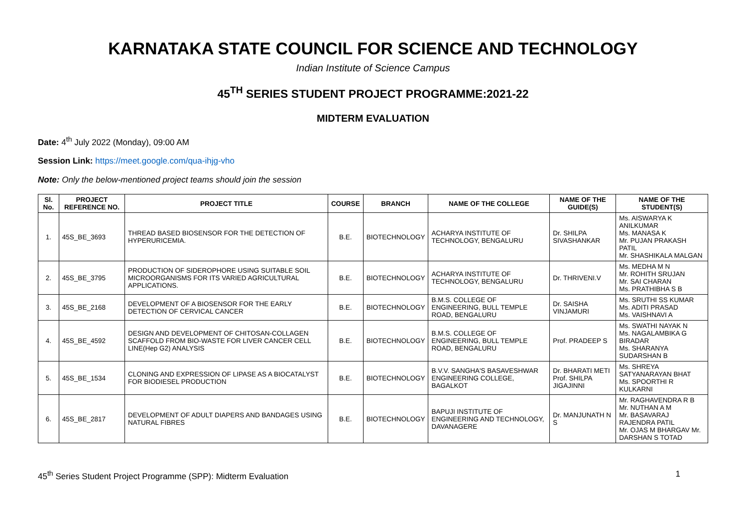KARNATAKA STATE COUNCIL FOR SCIENCE AND TECHNOLOGY
Indian Institute of Science Campus
45<sup>TH</sup> SERIES STUDENT PROJECT PROGRAMME:2021-22
MIDTERM EVALUATION
Date: 4<sup>th</sup> July 2022 (Monday), 09:00 AM
Session Link: https://meet.google.com/qua-ihjg-vho
Note: Only the below-mentioned project teams should join the session
| Sl. No. | PROJECT REFERENCE NO. | PROJECT TITLE | COURSE | BRANCH | NAME OF THE COLLEGE | NAME OF THE GUIDE(S) | NAME OF THE STUDENT(S) |
| --- | --- | --- | --- | --- | --- | --- | --- |
| 1. | 45S_BE_3693 | THREAD BASED BIOSENSOR FOR THE DETECTION OF HYPERURICEMIA. | B.E. | BIOTECHNOLOGY | ACHARYA INSTITUTE OF TECHNOLOGY, BENGALURU | Dr. SHILPA SIVASHANKAR | Ms. AISWARYA K ANILKUMAR Ms. MANASA K Mr. PUJAN PRAKASH PATIL Mr. SHASHIKALA MALGAN |
| 2. | 45S_BE_3795 | PRODUCTION OF SIDEROPHORE USING SUITABLE SOIL MICROORGANISMS FOR ITS VARIED AGRICULTURAL APPLICATIONS. | B.E. | BIOTECHNOLOGY | ACHARYA INSTITUTE OF TECHNOLOGY, BENGALURU | Dr. THRIVENI.V | Ms. MEDHA M N Mr. ROHITH SRUJAN Mr. SAI CHARAN Ms. PRATHIBHA S B |
| 3. | 45S_BE_2168 | DEVELOPMENT OF A BIOSENSOR FOR THE EARLY DETECTION OF CERVICAL CANCER | B.E. | BIOTECHNOLOGY | B.M.S. COLLEGE OF ENGINEERING, BULL TEMPLE ROAD, BENGALURU | Dr. SAISHA VINJAMURI | Ms. SRUTHI SS KUMAR Ms. ADITI PRASAD Ms. VAISHNAVI A |
| 4. | 45S_BE_4592 | DESIGN AND DEVELOPMENT OF CHITOSAN-COLLAGEN SCAFFOLD FROM BIO-WASTE FOR LIVER CANCER CELL LINE(Hep G2) ANALYSIS | B.E. | BIOTECHNOLOGY | B.M.S. COLLEGE OF ENGINEERING, BULL TEMPLE ROAD, BENGALURU | Prof. PRADEEP S | Ms. SWATHI NAYAK N Ms. NAGALAMBIKA G BIRADAR Ms. SHARANYA SUDARSHAN B |
| 5. | 45S_BE_1534 | CLONING AND EXPRESSION OF LIPASE AS A BIOCATALYST FOR BIODIESEL PRODUCTION | B.E. | BIOTECHNOLOGY | B.V.V. SANGHA'S BASAVESHWAR ENGINEERING COLLEGE, BAGALKOT | Dr. BHARATI METI Prof. SHILPA JIGAJINNI | Ms. SHREYA SATYANARAYAN BHAT Ms. SPOORTHI R KULKARNI |
| 6. | 45S_BE_2817 | DEVELOPMENT OF ADULT DIAPERS AND BANDAGES USING NATURAL FIBRES | B.E. | BIOTECHNOLOGY | BAPUJI INSTITUTE OF ENGINEERING AND TECHNOLOGY, DAVANAGERE | Dr. MANJUNATH N S | Mr. RAGHAVENDRA R B Mr. NUTHAN A M Mr. BASAVARAJ RAJENDRA PATIL Mr. OJAS M BHARGAV Mr. DARSHAN S TOTAD |
45<sup>th</sup> Series Student Project Programme (SPP): Midterm Evaluation 1